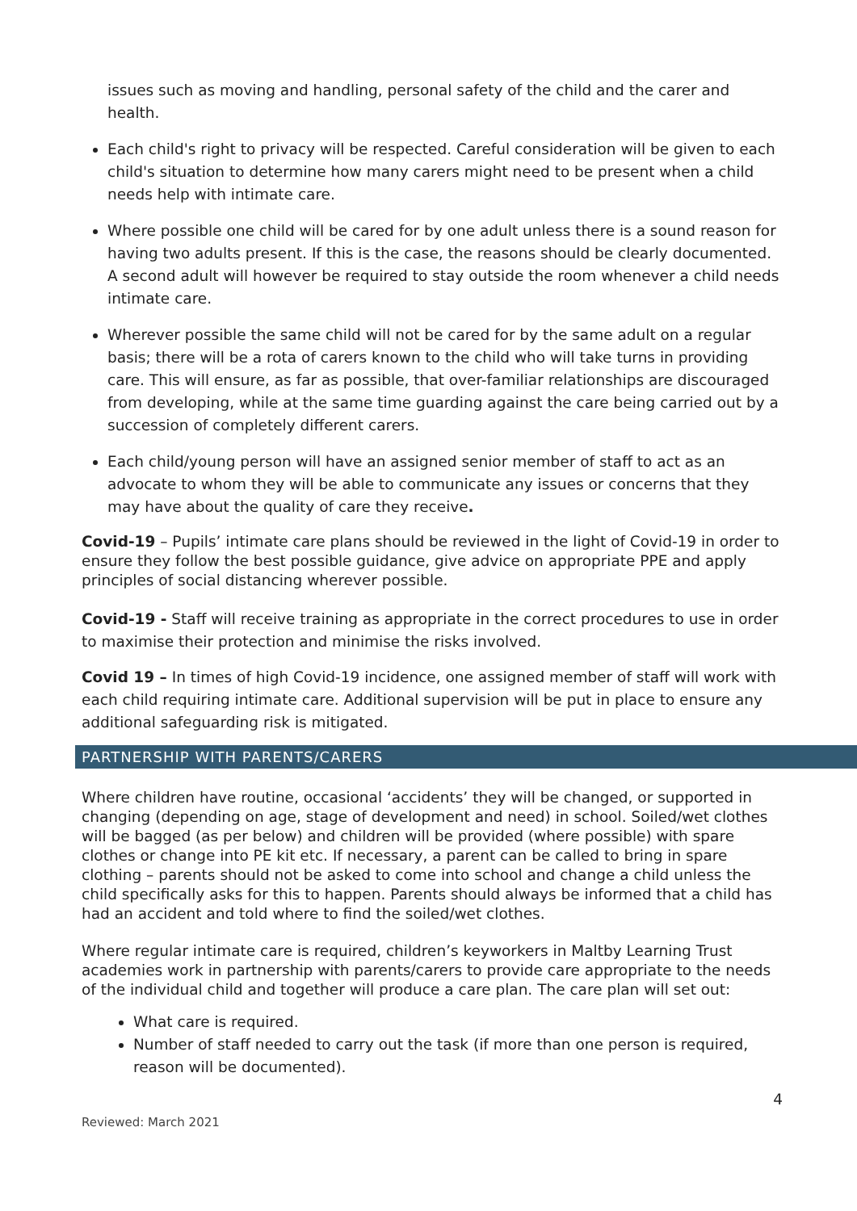issues such as moving and handling, personal safety of the child and the carer and health.
Each child's right to privacy will be respected. Careful consideration will be given to each child's situation to determine how many carers might need to be present when a child needs help with intimate care.
Where possible one child will be cared for by one adult unless there is a sound reason for having two adults present. If this is the case, the reasons should be clearly documented. A second adult will however be required to stay outside the room whenever a child needs intimate care.
Wherever possible the same child will not be cared for by the same adult on a regular basis; there will be a rota of carers known to the child who will take turns in providing care. This will ensure, as far as possible, that over-familiar relationships are discouraged from developing, while at the same time guarding against the care being carried out by a succession of completely different carers.
Each child/young person will have an assigned senior member of staff to act as an advocate to whom they will be able to communicate any issues or concerns that they may have about the quality of care they receive.
Covid-19 – Pupils’ intimate care plans should be reviewed in the light of Covid-19 in order to ensure they follow the best possible guidance, give advice on appropriate PPE and apply principles of social distancing wherever possible.
Covid-19 - Staff will receive training as appropriate in the correct procedures to use in order to maximise their protection and minimise the risks involved.
Covid 19 – In times of high Covid-19 incidence, one assigned member of staff will work with each child requiring intimate care. Additional supervision will be put in place to ensure any additional safeguarding risk is mitigated.
PARTNERSHIP WITH PARENTS/CARERS
Where children have routine, occasional ‘accidents’ they will be changed, or supported in changing (depending on age, stage of development and need) in school. Soiled/wet clothes will be bagged (as per below) and children will be provided (where possible) with spare clothes or change into PE kit etc. If necessary, a parent can be called to bring in spare clothing – parents should not be asked to come into school and change a child unless the child specifically asks for this to happen. Parents should always be informed that a child has had an accident and told where to find the soiled/wet clothes.
Where regular intimate care is required, children’s keyworkers in Maltby Learning Trust academies work in partnership with parents/carers to provide care appropriate to the needs of the individual child and together will produce a care plan. The care plan will set out:
What care is required.
Number of staff needed to carry out the task (if more than one person is required, reason will be documented).
4
Reviewed: March 2021